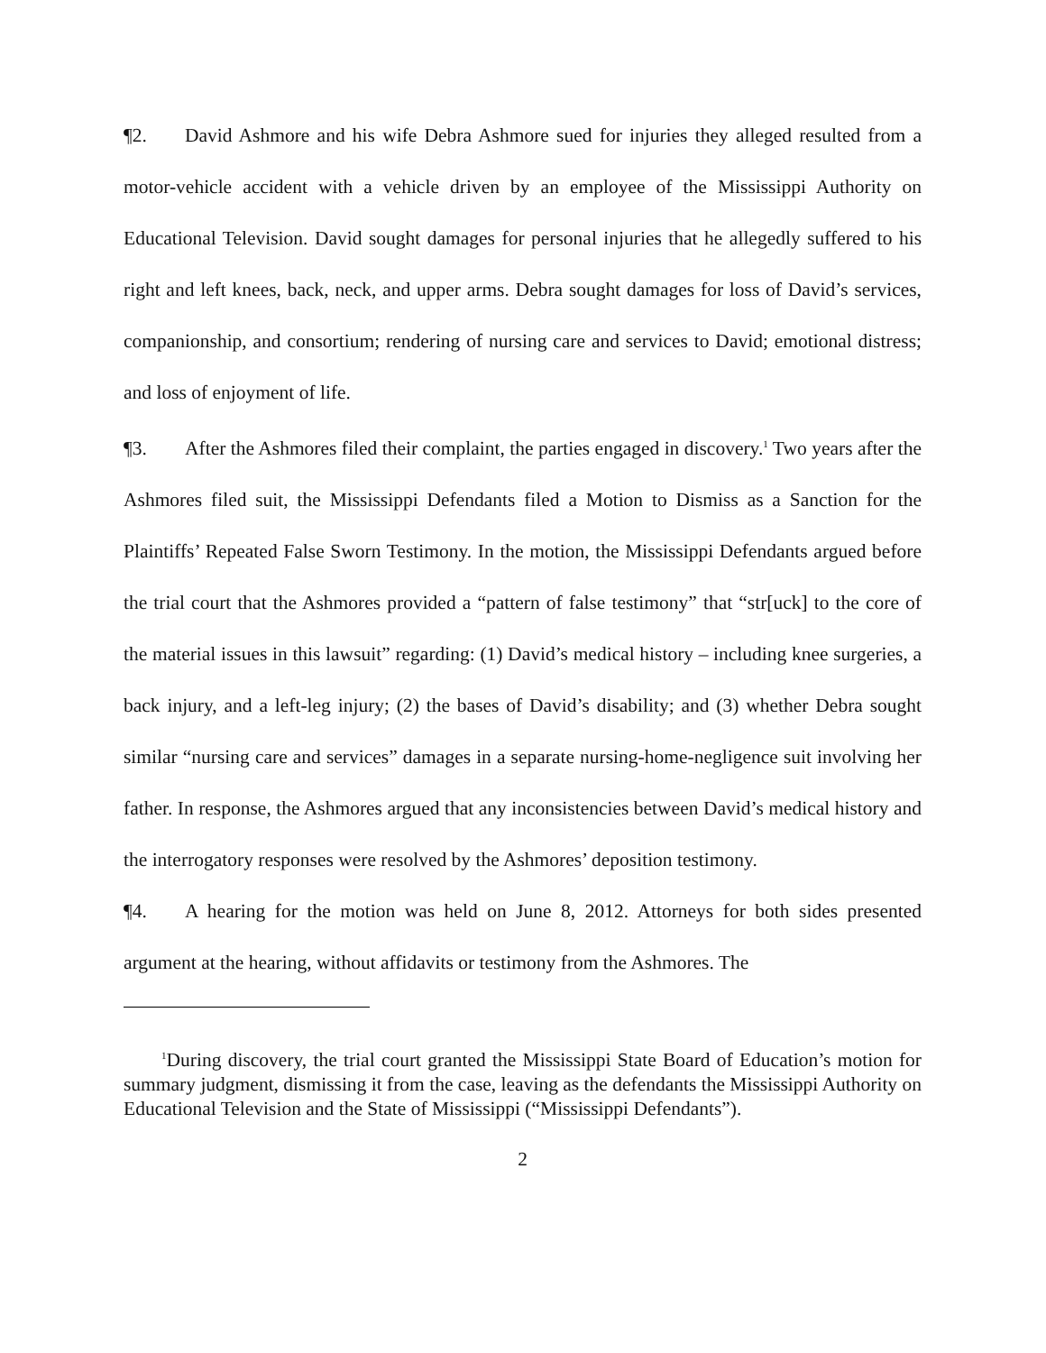¶2. David Ashmore and his wife Debra Ashmore sued for injuries they alleged resulted from a motor-vehicle accident with a vehicle driven by an employee of the Mississippi Authority on Educational Television. David sought damages for personal injuries that he allegedly suffered to his right and left knees, back, neck, and upper arms. Debra sought damages for loss of David’s services, companionship, and consortium; rendering of nursing care and services to David; emotional distress; and loss of enjoyment of life.
¶3. After the Ashmores filed their complaint, the parties engaged in discovery.<sup>1</sup> Two years after the Ashmores filed suit, the Mississippi Defendants filed a Motion to Dismiss as a Sanction for the Plaintiffs’ Repeated False Sworn Testimony. In the motion, the Mississippi Defendants argued before the trial court that the Ashmores provided a “pattern of false testimony” that “str[uck] to the core of the material issues in this lawsuit” regarding: (1) David’s medical history – including knee surgeries, a back injury, and a left-leg injury; (2) the bases of David’s disability; and (3) whether Debra sought similar “nursing care and services” damages in a separate nursing-home-negligence suit involving her father. In response, the Ashmores argued that any inconsistencies between David’s medical history and the interrogatory responses were resolved by the Ashmores’ deposition testimony.
¶4. A hearing for the motion was held on June 8, 2012. Attorneys for both sides presented argument at the hearing, without affidavits or testimony from the Ashmores. The
<sup>1</sup> During discovery, the trial court granted the Mississippi State Board of Education’s motion for summary judgment, dismissing it from the case, leaving as the defendants the Mississippi Authority on Educational Television and the State of Mississippi (“Mississippi Defendants”).
2